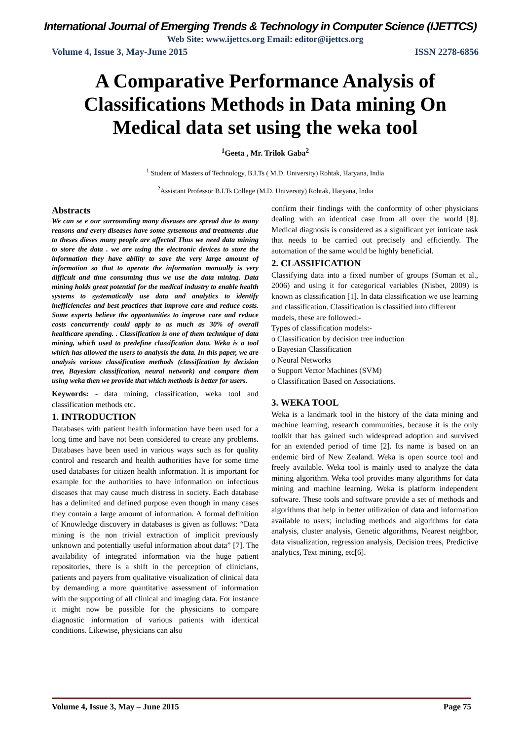International Journal of Emerging Trends & Technology in Computer Science (IJETTCS)
Web Site: www.ijettcs.org Email: editor@ijettcs.org
Volume 4, Issue 3, May-June 2015 ISSN 2278-6856
A Comparative Performance Analysis of Classifications Methods in Data mining On Medical data set using the weka tool
<sup>1</sup> Geeta , Mr. Trilok Gaba<sup>2</sup>
<sup>1</sup> Student of Masters of Technology, B.I.Ts ( M.D. University) Rohtak, Haryana, India
<sup>2</sup> Assistant Professor B.I.Ts College (M.D. University) Rohtak, Haryana, India
Abstracts
We can se e our surrounding many diseases are spread due to many reasons and every diseases have some sytsemous and treatments .due to theses dieses many people are affected Thus we need data mining to store the data . we are using the electronic devices to store the information they have ability to save the very large amount of information so that to operate the information manually is very difficult and time consuming thus we use the data mining. Data mining holds great potential for the medical industry to enable health systems to systematically use data and analytics to identify inefficiencies and best practices that improve care and reduce costs. Some experts believe the opportunities to improve care and reduce costs concurrently could apply to as much as 30% of overall healthcare spending. . Classification is one of them technique of data mining, which used to predefine classification data. Weka is a tool which has allowed the users to analysis the data. In this paper, we are analysis various classification methods (classification by decision tree, Bayesian classification, neural network) and compare them using weka then we provide that which methods is better for users.
Keywords: - data mining, classification, weka tool and classification methods etc.
1. INTRODUCTION
Databases with patient health information have been used for a long time and have not been considered to create any problems. Databases have been used in various ways such as for quality control and research and health authorities have for some time used databases for citizen health information. It is important for example for the authorities to have information on infectious diseases that may cause much distress in society. Each database has a delimited and defined purpose even though in many cases they contain a large amount of information. A formal definition of Knowledge discovery in databases is given as follows: “Data mining is the non trivial extraction of implicit previously unknown and potentially useful information about data” [7]. The availability of integrated information via the huge patient repositories, there is a shift in the perception of clinicians, patients and payers from qualitative visualization of clinical data by demanding a more quantitative assessment of information with the supporting of all clinical and imaging data. For instance it might now be possible for the physicians to compare diagnostic information of various patients with identical conditions. Likewise, physicians can also
confirm their findings with the conformity of other physicians dealing with an identical case from all over the world [8]. Medical diagnosis is considered as a significant yet intricate task that needs to be carried out precisely and efficiently. The automation of the same would be highly beneficial.
2. CLASSIFICATION
Classifying data into a fixed number of groups (Soman et al., 2006) and using it for categorical variables (Nisbet, 2009) is known as classification [1]. In data classification we use learning and classification. Classification is classified into different
models, these are followed:-
Types of classification models:-
o Classification by decision tree induction
o Bayesian Classification
o Neural Networks
o Support Vector Machines (SVM)
o Classification Based on Associations.
3. WEKA TOOL
Weka is a landmark tool in the history of the data mining and machine learning, research communities, because it is the only toolkit that has gained such widespread adoption and survived for an extended period of time [2]. Its name is based on an endemic bird of New Zealand. Weka is open source tool and freely available. Weka tool is mainly used to analyze the data mining algorithm. Weka tool provides many algorithms for data mining and machine learning. Weka is platform independent software. These tools and software provide a set of methods and algorithms that help in better utilization of data and information available to users; including methods and algorithms for data analysis, cluster analysis, Genetic algorithms, Nearest neighbor, data visualization, regression analysis, Decision trees, Predictive analytics, Text mining, etc[6].
Volume 4, Issue 3, May – June 2015 Page 75